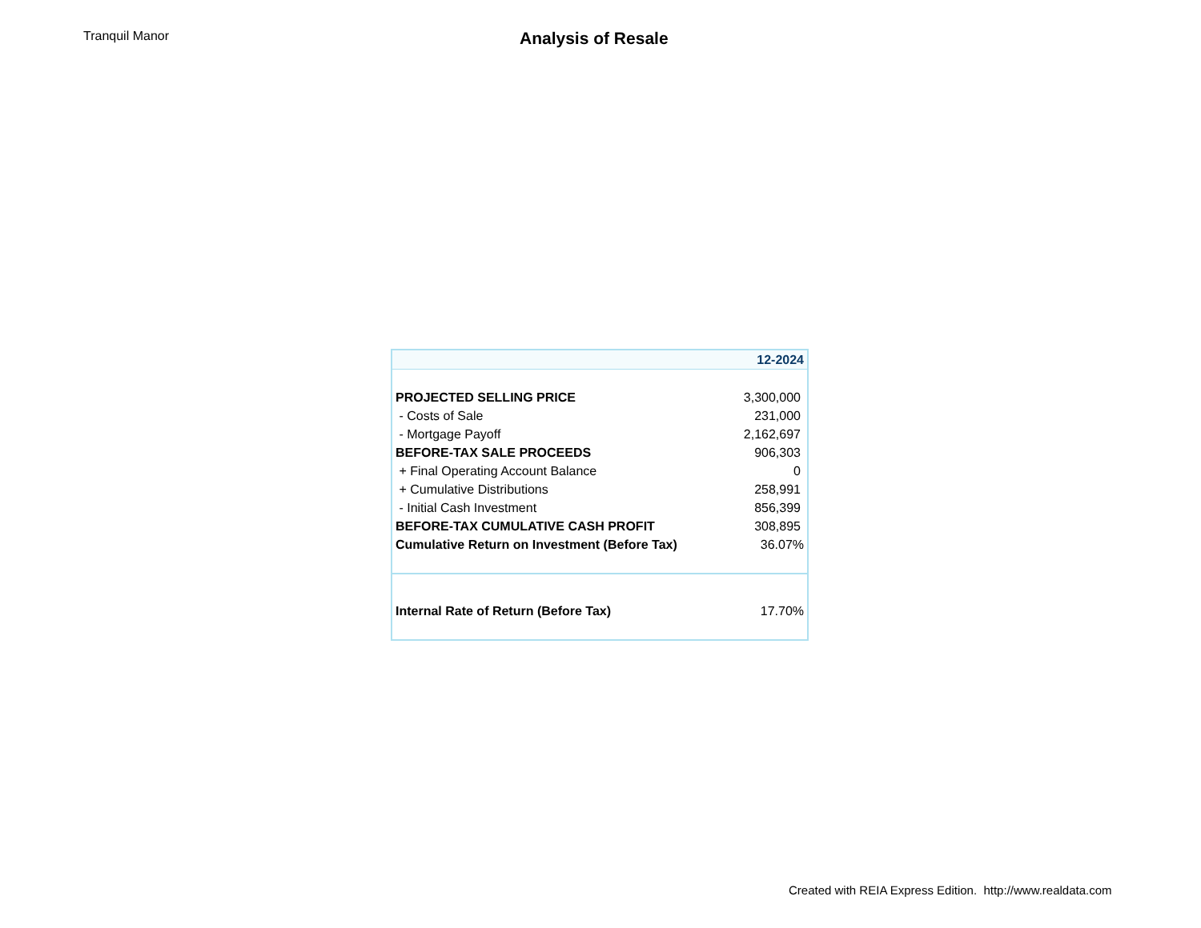Tranquil Manor
Analysis of Resale
| | 12-2024 |
| --- | --- |
| PROJECTED SELLING PRICE | 3,300,000 |
| - Costs of Sale | 231,000 |
| - Mortgage Payoff | 2,162,697 |
| BEFORE-TAX SALE PROCEEDS | 906,303 |
| + Final Operating Account Balance | 0 |
| + Cumulative Distributions | 258,991 |
| - Initial Cash Investment | 856,399 |
| BEFORE-TAX CUMULATIVE CASH PROFIT | 308,895 |
| Cumulative Return on Investment (Before Tax) | 36.07% |
| Internal Rate of Return (Before Tax) | 17.70% |
Created with REIA Express Edition. http://www.realdata.com